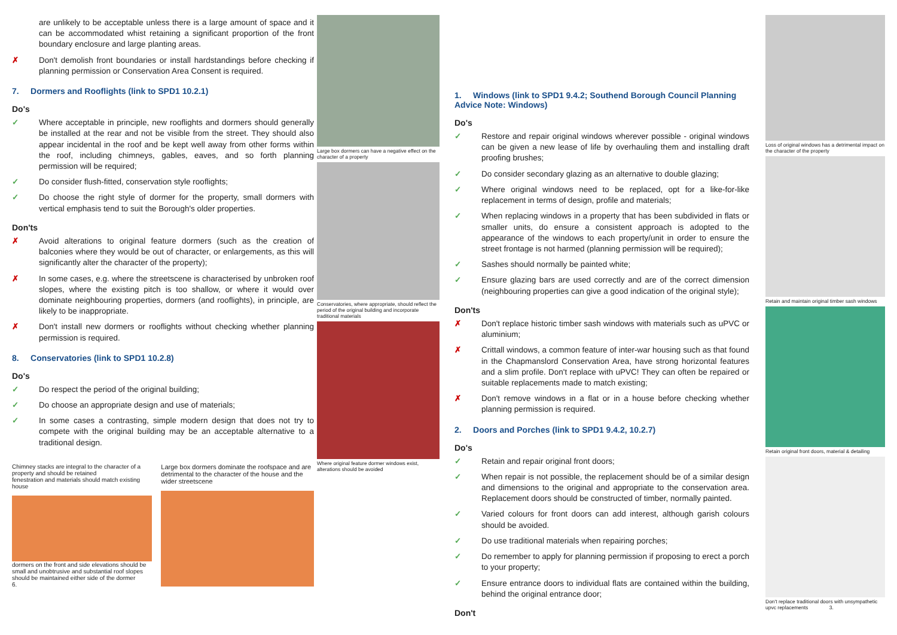are unlikely to be acceptable unless there is a large amount of space and it can be accommodated whist retaining a significant proportion of the front boundary enclosure and large planting areas.
✗ Don't demolish front boundaries or install hardstandings before checking if planning permission or Conservation Area Consent is required.
7. Dormers and Rooflights (link to SPD1 10.2.1)
Do's
✓ Where acceptable in principle, new rooflights and dormers should generally be installed at the rear and not be visible from the street. They should also appear incidental in the roof and be kept well away from other forms within the roof, including chimneys, gables, eaves, and so forth planning permission will be required;
✓ Do consider flush-fitted, conservation style rooflights;
✓ Do choose the right style of dormer for the property, small dormers with vertical emphasis tend to suit the Borough's older properties.
Don'ts
✗ Avoid alterations to original feature dormers (such as the creation of balconies where they would be out of character, or enlargements, as this will significantly alter the character of the property);
✗ In some cases, e.g. where the streetscene is characterised by unbroken roof slopes, where the existing pitch is too shallow, or where it would over dominate neighbouring properties, dormers (and rooflights), in principle, are likely to be inappropriate.
✗ Don't install new dormers or rooflights without checking whether planning permission is required.
8. Conservatories (link to SPD1 10.2.8)
Do's
✓ Do respect the period of the original building;
✓ Do choose an appropriate design and use of materials;
✓ In some cases a contrasting, simple modern design that does not try to compete with the original building may be an acceptable alternative to a traditional design.
Chimney stacks are integral to the character of a property and should be retained
fenestration and materials should match existing house
dormers on the front and side elevations should be small and unobtrusive and substantial roof slopes should be maintained either side of the dormer
6.
Large box dormers dominate the roofspace and are detrimental to the character of the house and the wider streetscene
Large box dormers can have a negative effect on the character of a property
Conservatories, where appropriate, should reflect the period of the original building and incorporate traditional materials
Where original feature dormer windows exist, alterations should be avoided
1. Windows (link to SPD1 9.4.2; Southend Borough Council Planning Advice Note: Windows)
Do's
✓ Restore and repair original windows wherever possible - original windows can be given a new lease of life by overhauling them and installing draft proofing brushes;
✓ Do consider secondary glazing as an alternative to double glazing;
✓ Where original windows need to be replaced, opt for a like-for-like replacement in terms of design, profile and materials;
✓ When replacing windows in a property that has been subdivided in flats or smaller units, do ensure a consistent approach is adopted to the appearance of the windows to each property/unit in order to ensure the street frontage is not harmed (planning permission will be required);
✓ Sashes should normally be painted white;
✓ Ensure glazing bars are used correctly and are of the correct dimension (neighbouring properties can give a good indication of the original style);
Don'ts
✗ Don't replace historic timber sash windows with materials such as uPVC or aluminium;
✗ Crittall windows, a common feature of inter-war housing such as that found in the Chapmanslord Conservation Area, have strong horizontal features and a slim profile. Don't replace with uPVC! They can often be repaired or suitable replacements made to match existing;
✗ Don't remove windows in a flat or in a house before checking whether planning permission is required.
2. Doors and Porches (link to SPD1 9.4.2, 10.2.7)
Do's
✓ Retain and repair original front doors;
✓ When repair is not possible, the replacement should be of a similar design and dimensions to the original and appropriate to the conservation area. Replacement doors should be constructed of timber, normally painted.
✓ Varied colours for front doors can add interest, although garish colours should be avoided.
✓ Do use traditional materials when repairing porches;
✓ Do remember to apply for planning permission if proposing to erect a porch to your property;
✓ Ensure entrance doors to individual flats are contained within the building, behind the original entrance door;
Don't
Loss of original windows has a detrimental impact on the character of the property
Retain and maintain original timber sash windows
Retain original front doors, material & detailing
Don't replace traditional doors with unsympathetic upvc replacements 3.